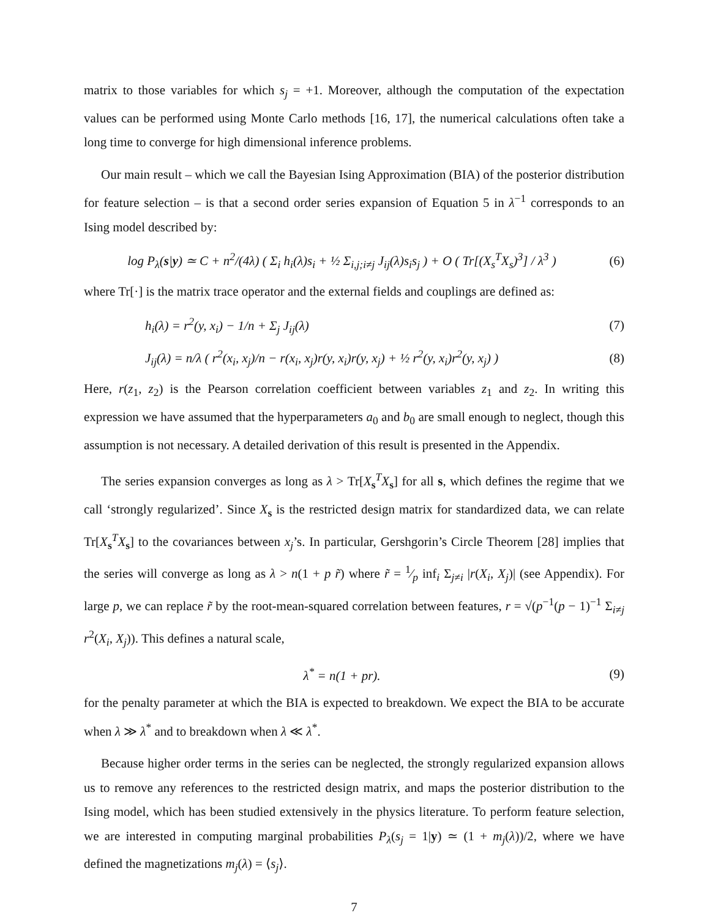matrix to those variables for which s<sub>j</sub> = +1. Moreover, although the computation of the expectation values can be performed using Monte Carlo methods [16, 17], the numerical calculations often take a long time to converge for high dimensional inference problems.
Our main result – which we call the Bayesian Ising Approximation (BIA) of the posterior distribution for feature selection – is that a second order series expansion of Equation 5 in λ<sup>−1</sup> corresponds to an Ising model described by:
log P<sub>λ</sub>(s|y) ≃ C + n<sup>2</sup>/(4λ) ( Σ<sub>i</sub> h<sub>i</sub>(λ)s<sub>i</sub> + ½ Σ<sub>i,j;i≠j</sub> J<sub>ij</sub>(λ)s<sub>i</sub>s<sub>j</sub> ) + O ( Tr[(X<sub>s</sub><sup>T</sup>X<sub>s</sub>)<sup>3</sup>] / λ<sup>3</sup> )
(6)
where Tr[·] is the matrix trace operator and the external fields and couplings are defined as:
h<sub>i</sub>(λ) = r<sup>2</sup>(y, x<sub>i</sub>) − 1/n + Σ<sub>j</sub> J<sub>ij</sub>(λ)
(7)
J<sub>ij</sub>(λ) = n/λ ( r<sup>2</sup>(x<sub>i</sub>, x<sub>j</sub>)/n − r(x<sub>i</sub>, x<sub>j</sub>)r(y, x<sub>i</sub>)r(y, x<sub>j</sub>) + ½ r<sup>2</sup>(y, x<sub>i</sub>)r<sup>2</sup>(y, x<sub>j</sub>) )
(8)
Here, r(z<sub>1</sub>, z<sub>2</sub>) is the Pearson correlation coefficient between variables z<sub>1</sub> and z<sub>2</sub>. In writing this expression we have assumed that the hyperparameters a<sub>0</sub> and b<sub>0</sub> are small enough to neglect, though this assumption is not necessary. A detailed derivation of this result is presented in the Appendix.
The series expansion converges as long as λ > Tr[X<sub>s</sub><sup>T</sup>X<sub>s</sub>] for all s, which defines the regime that we call ‘strongly regularized’. Since X<sub>s</sub> is the restricted design matrix for standardized data, we can relate Tr[X<sub>s</sub><sup>T</sup>X<sub>s</sub>] to the covariances between x<sub>j</sub>’s. In particular, Gershgorin’s Circle Theorem [28] implies that the series will converge as long as λ > n(1 + p r̃) where r̃ = 1⁄p inf<sub>i</sub> Σ<sub>j≠i</sub> |r(X<sub>i</sub>, X<sub>j</sub>)| (see Appendix). For large p, we can replace r̃ by the root-mean-squared correlation between features, r = √(p<sup>−1</sup>(p − 1)<sup>−1</sup> Σ<sub>i≠j</sub> r<sup>2</sup>(X<sub>i</sub>, X<sub>j</sub>)). This defines a natural scale,
λ<sup>*</sup> = n(1 + pr). (9)
for the penalty parameter at which the BIA is expected to breakdown. We expect the BIA to be accurate when λ ≫ λ<sup>*</sup> and to breakdown when λ ≪ λ<sup>*</sup>.
Because higher order terms in the series can be neglected, the strongly regularized expansion allows us to remove any references to the restricted design matrix, and maps the posterior distribution to the Ising model, which has been studied extensively in the physics literature. To perform feature selection, we are interested in computing marginal probabilities P<sub>λ</sub>(s<sub>j</sub> = 1|y) ≃ (1 + m<sub>j</sub>(λ))/2, where we have defined the magnetizations m<sub>j</sub>(λ) = ⟨s<sub>j</sub>⟩.
7